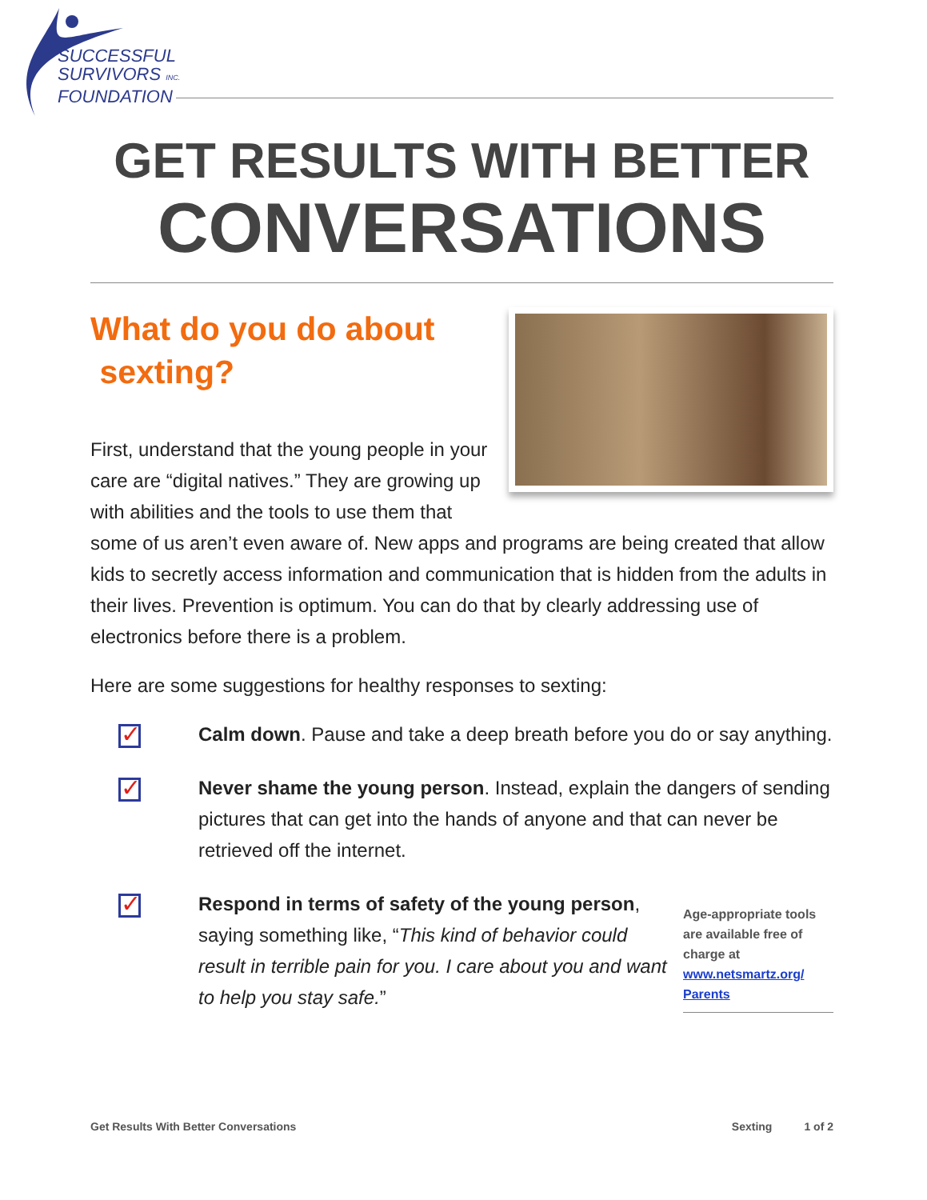SUCCESSFUL
SURVIVORS INC.
FOUNDATION
GET RESULTS WITH BETTER
CONVERSATIONS
What do you do about
sexting?
First, understand that the young people in your care are “digital natives.” They are growing up with abilities and the tools to use them that some of us aren’t even aware of. New apps and programs are being created that allow kids to secretly access information and communication that is hidden from the adults in their lives. Prevention is optimum. You can do that by clearly addressing use of electronics before there is a problem.
Here are some suggestions for healthy responses to sexting:
✓
Calm down. Pause and take a deep breath before you do or say anything.
✓
Never shame the young person. Instead, explain the dangers of sending pictures that can get into the hands of anyone and that can never be retrieved off the internet.
✓
Age-appropriate tools are available free of charge at www.netsmartz.org/
Parents
Respond in terms of safety of the young person, saying something like, “This kind of behavior could result in terrible pain for you. I care about you and want to help you stay safe.”
Get Results With Better Conversations Sexting 1 of 2